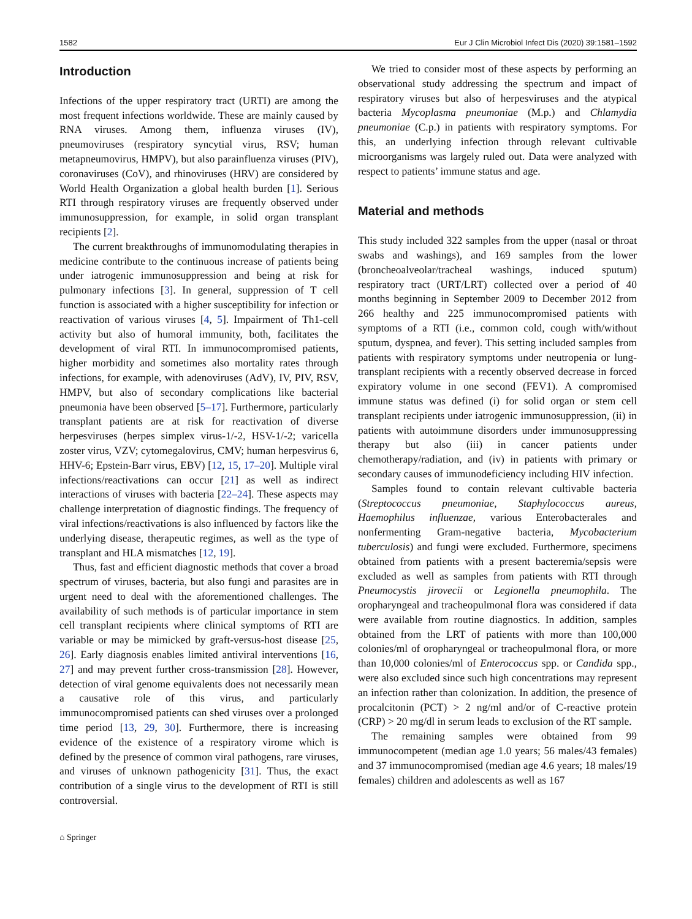1582 Eur J Clin Microbiol Infect Dis (2020) 39:1581–1592
Introduction
Infections of the upper respiratory tract (URTI) are among the most frequent infections worldwide. These are mainly caused by RNA viruses. Among them, influenza viruses (IV), pneumoviruses (respiratory syncytial virus, RSV; human metapneumovirus, HMPV), but also parainfluenza viruses (PIV), coronaviruses (CoV), and rhinoviruses (HRV) are considered by World Health Organization a global health burden [1]. Serious RTI through respiratory viruses are frequently observed under immunosuppression, for example, in solid organ transplant recipients [2].
The current breakthroughs of immunomodulating therapies in medicine contribute to the continuous increase of patients being under iatrogenic immunosuppression and being at risk for pulmonary infections [3]. In general, suppression of T cell function is associated with a higher susceptibility for infection or reactivation of various viruses [4, 5]. Impairment of Th1-cell activity but also of humoral immunity, both, facilitates the development of viral RTI. In immunocompromised patients, higher morbidity and sometimes also mortality rates through infections, for example, with adenoviruses (AdV), IV, PIV, RSV, HMPV, but also of secondary complications like bacterial pneumonia have been observed [5–17]. Furthermore, particularly transplant patients are at risk for reactivation of diverse herpesviruses (herpes simplex virus-1/-2, HSV-1/-2; varicella zoster virus, VZV; cytomegalovirus, CMV; human herpesvirus 6, HHV-6; Epstein-Barr virus, EBV) [12, 15, 17–20]. Multiple viral infections/reactivations can occur [21] as well as indirect interactions of viruses with bacteria [22–24]. These aspects may challenge interpretation of diagnostic findings. The frequency of viral infections/reactivations is also influenced by factors like the underlying disease, therapeutic regimes, as well as the type of transplant and HLA mismatches [12, 19].
Thus, fast and efficient diagnostic methods that cover a broad spectrum of viruses, bacteria, but also fungi and parasites are in urgent need to deal with the aforementioned challenges. The availability of such methods is of particular importance in stem cell transplant recipients where clinical symptoms of RTI are variable or may be mimicked by graft-versus-host disease [25, 26]. Early diagnosis enables limited antiviral interventions [16, 27] and may prevent further cross-transmission [28]. However, detection of viral genome equivalents does not necessarily mean a causative role of this virus, and particularly immunocompromised patients can shed viruses over a prolonged time period [13, 29, 30]. Furthermore, there is increasing evidence of the existence of a respiratory virome which is defined by the presence of common viral pathogens, rare viruses, and viruses of unknown pathogenicity [31]. Thus, the exact contribution of a single virus to the development of RTI is still controversial.
We tried to consider most of these aspects by performing an observational study addressing the spectrum and impact of respiratory viruses but also of herpesviruses and the atypical bacteria Mycoplasma pneumoniae (M.p.) and Chlamydia pneumoniae (C.p.) in patients with respiratory symptoms. For this, an underlying infection through relevant cultivable microorganisms was largely ruled out. Data were analyzed with respect to patients’ immune status and age.
Material and methods
This study included 322 samples from the upper (nasal or throat swabs and washings), and 169 samples from the lower (broncheoalveolar/tracheal washings, induced sputum) respiratory tract (URT/LRT) collected over a period of 40 months beginning in September 2009 to December 2012 from 266 healthy and 225 immunocompromised patients with symptoms of a RTI (i.e., common cold, cough with/without sputum, dyspnea, and fever). This setting included samples from patients with respiratory symptoms under neutropenia or lung-transplant recipients with a recently observed decrease in forced expiratory volume in one second (FEV1). A compromised immune status was defined (i) for solid organ or stem cell transplant recipients under iatrogenic immunosuppression, (ii) in patients with autoimmune disorders under immunosuppressing therapy but also (iii) in cancer patients under chemotherapy/radiation, and (iv) in patients with primary or secondary causes of immunodeficiency including HIV infection.
Samples found to contain relevant cultivable bacteria (Streptococcus pneumoniae, Staphylococcus aureus, Haemophilus influenzae, various Enterobacterales and nonfermenting Gram-negative bacteria, Mycobacterium tuberculosis) and fungi were excluded. Furthermore, specimens obtained from patients with a present bacteremia/sepsis were excluded as well as samples from patients with RTI through Pneumocystis jirovecii or Legionella pneumophila. The oropharyngeal and tracheopulmonal flora was considered if data were available from routine diagnostics. In addition, samples obtained from the LRT of patients with more than 100,000 colonies/ml of oropharyngeal or tracheopulmonal flora, or more than 10,000 colonies/ml of Enterococcus spp. or Candida spp., were also excluded since such high concentrations may represent an infection rather than colonization. In addition, the presence of procalcitonin (PCT) > 2 ng/ml and/or of C-reactive protein (CRP) > 20 mg/dl in serum leads to exclusion of the RT sample.
The remaining samples were obtained from 99 immunocompetent (median age 1.0 years; 56 males/43 females) and 37 immunocompromised (median age 4.6 years; 18 males/19 females) children and adolescents as well as 167
⌂ Springer